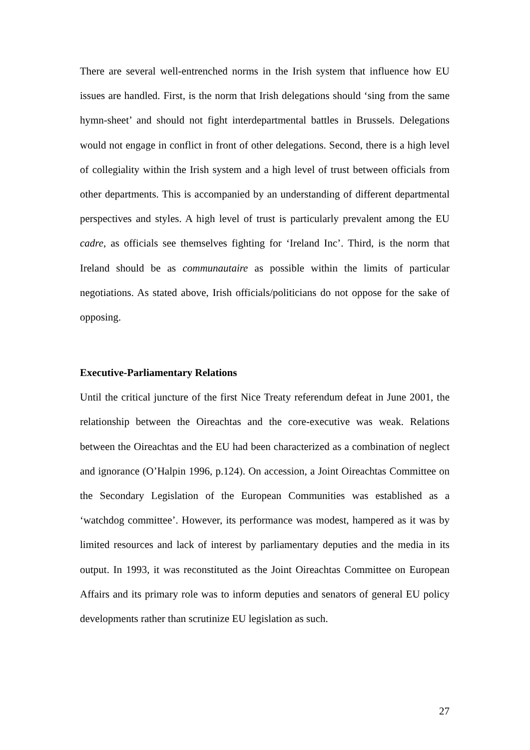There are several well-entrenched norms in the Irish system that influence how EU issues are handled. First, is the norm that Irish delegations should ‘sing from the same hymn-sheet’ and should not fight interdepartmental battles in Brussels. Delegations would not engage in conflict in front of other delegations. Second, there is a high level of collegiality within the Irish system and a high level of trust between officials from other departments. This is accompanied by an understanding of different departmental perspectives and styles. A high level of trust is particularly prevalent among the EU cadre, as officials see themselves fighting for ‘Ireland Inc’. Third, is the norm that Ireland should be as communautaire as possible within the limits of particular negotiations. As stated above, Irish officials/politicians do not oppose for the sake of opposing.
Executive-Parliamentary Relations
Until the critical juncture of the first Nice Treaty referendum defeat in June 2001, the relationship between the Oireachtas and the core-executive was weak. Relations between the Oireachtas and the EU had been characterized as a combination of neglect and ignorance (O’Halpin 1996, p.124). On accession, a Joint Oireachtas Committee on the Secondary Legislation of the European Communities was established as a ‘watchdog committee’. However, its performance was modest, hampered as it was by limited resources and lack of interest by parliamentary deputies and the media in its output. In 1993, it was reconstituted as the Joint Oireachtas Committee on European Affairs and its primary role was to inform deputies and senators of general EU policy developments rather than scrutinize EU legislation as such.
27